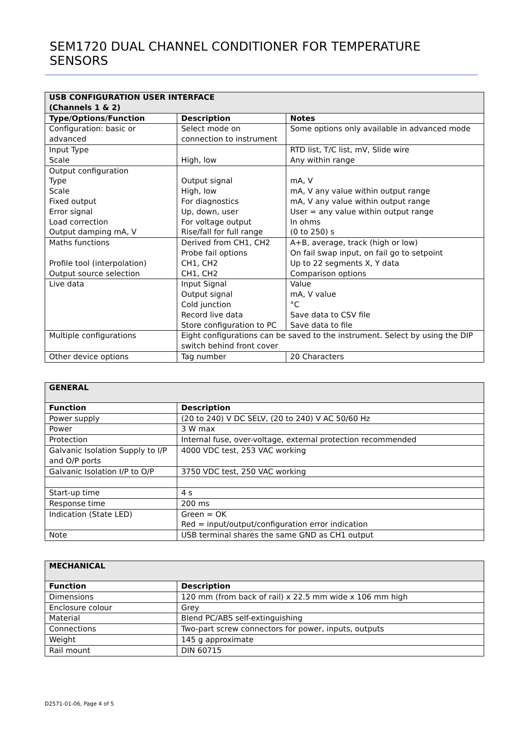SEM1720 DUAL CHANNEL CONDITIONER FOR TEMPERATURE SENSORS
| USB CONFIGURATION USER INTERFACE (Channels 1 & 2) | | |
| Type/Options/Function | Description | Notes |
| Configuration: basic or advanced | Select mode on connection to instrument | Some options only available in advanced mode |
| Input Type Scale | High, low | RTD list, T/C list, mV, Slide wire Any within range |
| Output configuration Type Scale Fixed output Error signal Load correction Output damping mA, V | Output signal High, low For diagnostics Up, down, user For voltage output Rise/fall for full range | mA, V mA, V any value within output range mA, V any value within output range User = any value within output range In ohms (0 to 250) s |
| Maths functions Profile tool (interpolation) Output source selection | Derived from CH1, CH2 Probe fail options CH1, CH2 CH1, CH2 | A+B, average, track (high or low) On fail swap input, on fail go to setpoint Up to 22 segments X, Y data Comparison options |
| Live data | Input Signal Output signal Cold junction Record live data Store configuration to PC | Value mA, V value °C Save data to CSV file Save data to file |
| Multiple configurations | Eight configurations can be saved to the instrument. Select by using the DIP switch behind front cover | |
| Other device options | Tag number | 20 Characters |
| GENERAL | |
| Function | Description |
| Power supply | (20 to 240) V DC SELV, (20 to 240) V AC 50/60 Hz |
| Power | 3 W max |
| Protection | Internal fuse, over-voltage, external protection recommended |
| Galvanic Isolation Supply to I/P and O/P ports | 4000 VDC test, 253 VAC working |
| Galvanic Isolation I/P to O/P | 3750 VDC test, 250 VAC working |
| Start-up time | 4 s |
| Response time | 200 ms |
| Indication (State LED) | Green = OK Red = input/output/configuration error indication |
| Note | USB terminal shares the same GND as CH1 output |
| MECHANICAL | |
| Function | Description |
| Dimensions | 120 mm (from back of rail) x 22.5 mm wide x 106 mm high |
| Enclosure colour | Grey |
| Material | Blend PC/ABS self-extinguishing |
| Connections | Two-part screw connectors for power, inputs, outputs |
| Weight | 145 g approximate |
| Rail mount | DIN 60715 |
D2571-01-06, Page 4 of 5